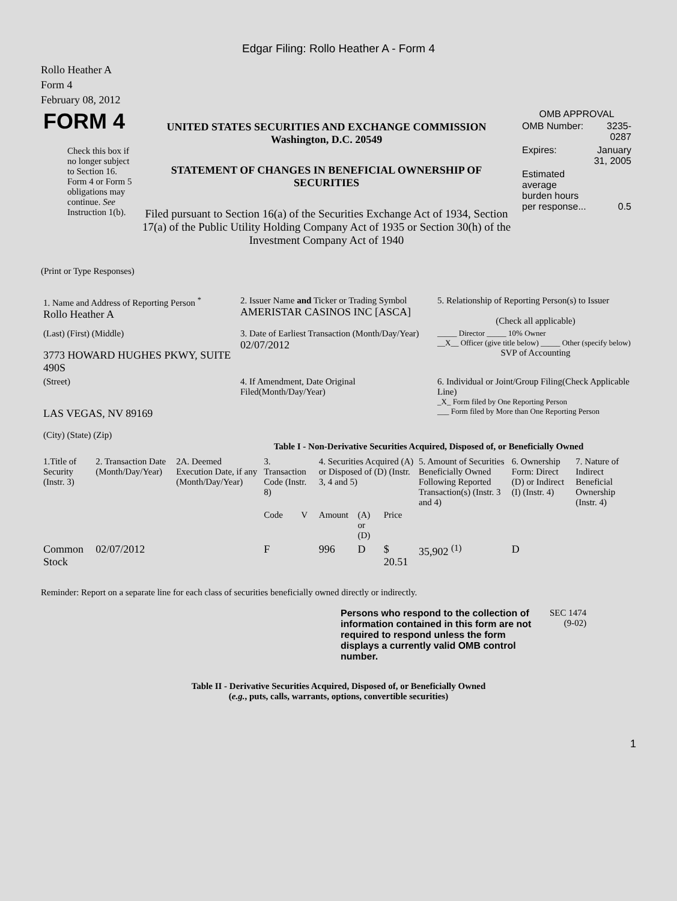Edgar Filing: Rollo Heather A - Form 4
Rollo Heather A
Form 4
February 08, 2012
| FORM 4 Check this box if no longer subject to Section 16. Form 4 or Form 5 obligations may continue. See Instruction 1(b). | UNITED STATES SECURITIES AND EXCHANGE COMMISSION Washington, D.C. 20549 STATEMENT OF CHANGES IN BENEFICIAL OWNERSHIP OF SECURITIES Filed pursuant to Section 16(a) of the Securities Exchange Act of 1934, Section 17(a) of the Public Utility Holding Company Act of 1935 or Section 30(h) of the Investment Company Act of 1940 | OMB APPROVAL / OMB Number: / 3235-0287 / / Expires: / January 31, 2005 / / Estimated average burden hours per response... / 0.5 / |
(Print or Type Responses)
| 1. Name and Address of Reporting Person <sup>*</sup> Rollo Heather A | 2. Issuer Name and Ticker or Trading Symbol AMERISTAR CASINOS INC [ASCA] | 5. Relationship of Reporting Person(s) to Issuer (Check all applicable) |
| (Last) (First) (Middle) 3773 HOWARD HUGHES PKWY, SUITE 490S | 3. Date of Earliest Transaction (Month/Day/Year) 02/07/2012 | _____ Director _____ 10% Owner __X__ Officer (give title below) _____ Other (specify below) SVP of Accounting |
| (Street) LAS VEGAS, NV 89169 (City) (State) (Zip) | 4. If Amendment, Date Original Filed(Month/Day/Year) | 6. Individual or Joint/Group Filing(Check Applicable Line) _X_ Form filed by One Reporting Person ___ Form filed by More than One Reporting Person |
Table I - Non-Derivative Securities Acquired, Disposed of, or Beneficially Owned
| 1.Title of Security (Instr. 3) | 2. Transaction Date (Month/Day/Year) | 2A. Deemed Execution Date, if any (Month/Day/Year) | 3. Transaction Code (Instr. 8) | | 4. Securities Acquired (A) or Disposed of (D) (Instr. 3, 4 and 5) | | | 5. Amount of Securities Beneficially Owned Following Reported Transaction(s) (Instr. 3 and 4) | 6. Ownership Form: Direct (D) or Indirect (I) (Instr. 4) | 7. Nature of Indirect Beneficial Ownership (Instr. 4) |
| --- | --- | --- | --- | --- | --- | --- | --- | --- | --- | --- |
| | | | Code | V | Amount | (A) or (D) | Price | | | |
| Common Stock | 02/07/2012 | | F | | 996 | D | $ 20.51 | 35,902 <sup>(1)</sup> | D | |
Reminder: Report on a separate line for each class of securities beneficially owned directly or indirectly.
| Persons who respond to the collection of information contained in this form are not required to respond unless the form displays a currently valid OMB control number. | SEC 1474 (9-02) |
Table II - Derivative Securities Acquired, Disposed of, or Beneficially Owned
(e.g., puts, calls, warrants, options, convertible securities)
1